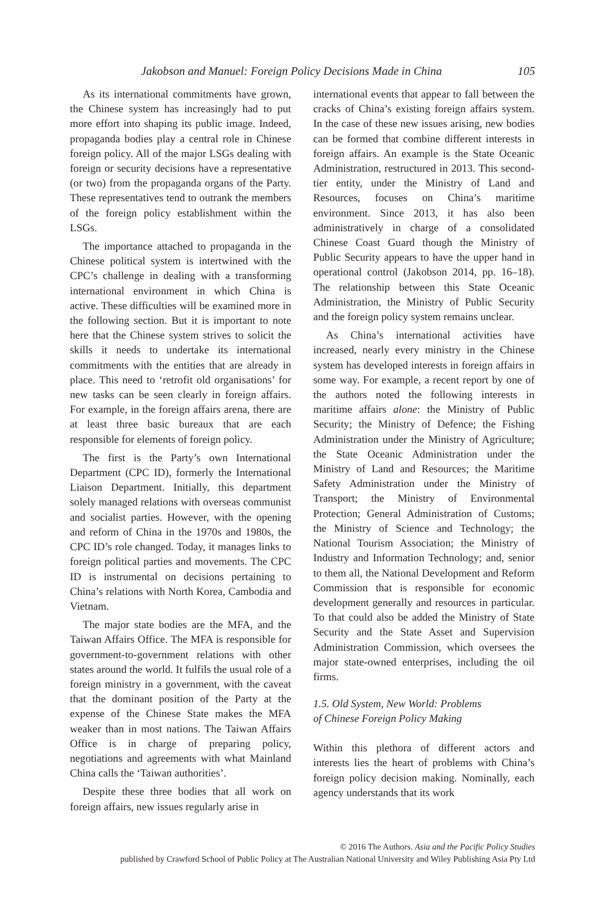Jakobson and Manuel: Foreign Policy Decisions Made in China 105
As its international commitments have grown, the Chinese system has increasingly had to put more effort into shaping its public image. Indeed, propaganda bodies play a central role in Chinese foreign policy. All of the major LSGs dealing with foreign or security decisions have a representative (or two) from the propaganda organs of the Party. These representatives tend to outrank the members of the foreign policy establishment within the LSGs.
The importance attached to propaganda in the Chinese political system is intertwined with the CPC’s challenge in dealing with a transforming international environment in which China is active. These difficulties will be examined more in the following section. But it is important to note here that the Chinese system strives to solicit the skills it needs to undertake its international commitments with the entities that are already in place. This need to ‘retrofit old organisations’ for new tasks can be seen clearly in foreign affairs. For example, in the foreign affairs arena, there are at least three basic bureaux that are each responsible for elements of foreign policy.
The first is the Party’s own International Department (CPC ID), formerly the International Liaison Department. Initially, this department solely managed relations with overseas communist and socialist parties. However, with the opening and reform of China in the 1970s and 1980s, the CPC ID’s role changed. Today, it manages links to foreign political parties and movements. The CPC ID is instrumental on decisions pertaining to China’s relations with North Korea, Cambodia and Vietnam.
The major state bodies are the MFA, and the Taiwan Affairs Office. The MFA is responsible for government-to-government relations with other states around the world. It fulfils the usual role of a foreign ministry in a government, with the caveat that the dominant position of the Party at the expense of the Chinese State makes the MFA weaker than in most nations. The Taiwan Affairs Office is in charge of preparing policy, negotiations and agreements with what Mainland China calls the ‘Taiwan authorities’.
Despite these three bodies that all work on foreign affairs, new issues regularly arise in
international events that appear to fall between the cracks of China’s existing foreign affairs system. In the case of these new issues arising, new bodies can be formed that combine different interests in foreign affairs. An example is the State Oceanic Administration, restructured in 2013. This second-tier entity, under the Ministry of Land and Resources, focuses on China’s maritime environment. Since 2013, it has also been administratively in charge of a consolidated Chinese Coast Guard though the Ministry of Public Security appears to have the upper hand in operational control (Jakobson 2014, pp. 16–18). The relationship between this State Oceanic Administration, the Ministry of Public Security and the foreign policy system remains unclear.
As China’s international activities have increased, nearly every ministry in the Chinese system has developed interests in foreign affairs in some way. For example, a recent report by one of the authors noted the following interests in maritime affairs alone: the Ministry of Public Security; the Ministry of Defence; the Fishing Administration under the Ministry of Agriculture; the State Oceanic Administration under the Ministry of Land and Resources; the Maritime Safety Administration under the Ministry of Transport; the Ministry of Environmental Protection; General Administration of Customs; the Ministry of Science and Technology; the National Tourism Association; the Ministry of Industry and Information Technology; and, senior to them all, the National Development and Reform Commission that is responsible for economic development generally and resources in particular. To that could also be added the Ministry of State Security and the State Asset and Supervision Administration Commission, which oversees the major state-owned enterprises, including the oil firms.
1.5. Old System, New World: Problems
of Chinese Foreign Policy Making
Within this plethora of different actors and interests lies the heart of problems with China’s foreign policy decision making. Nominally, each agency understands that its work
© 2016 The Authors. Asia and the Pacific Policy Studies
published by Crawford School of Public Policy at The Australian National University and Wiley Publishing Asia Pty Ltd